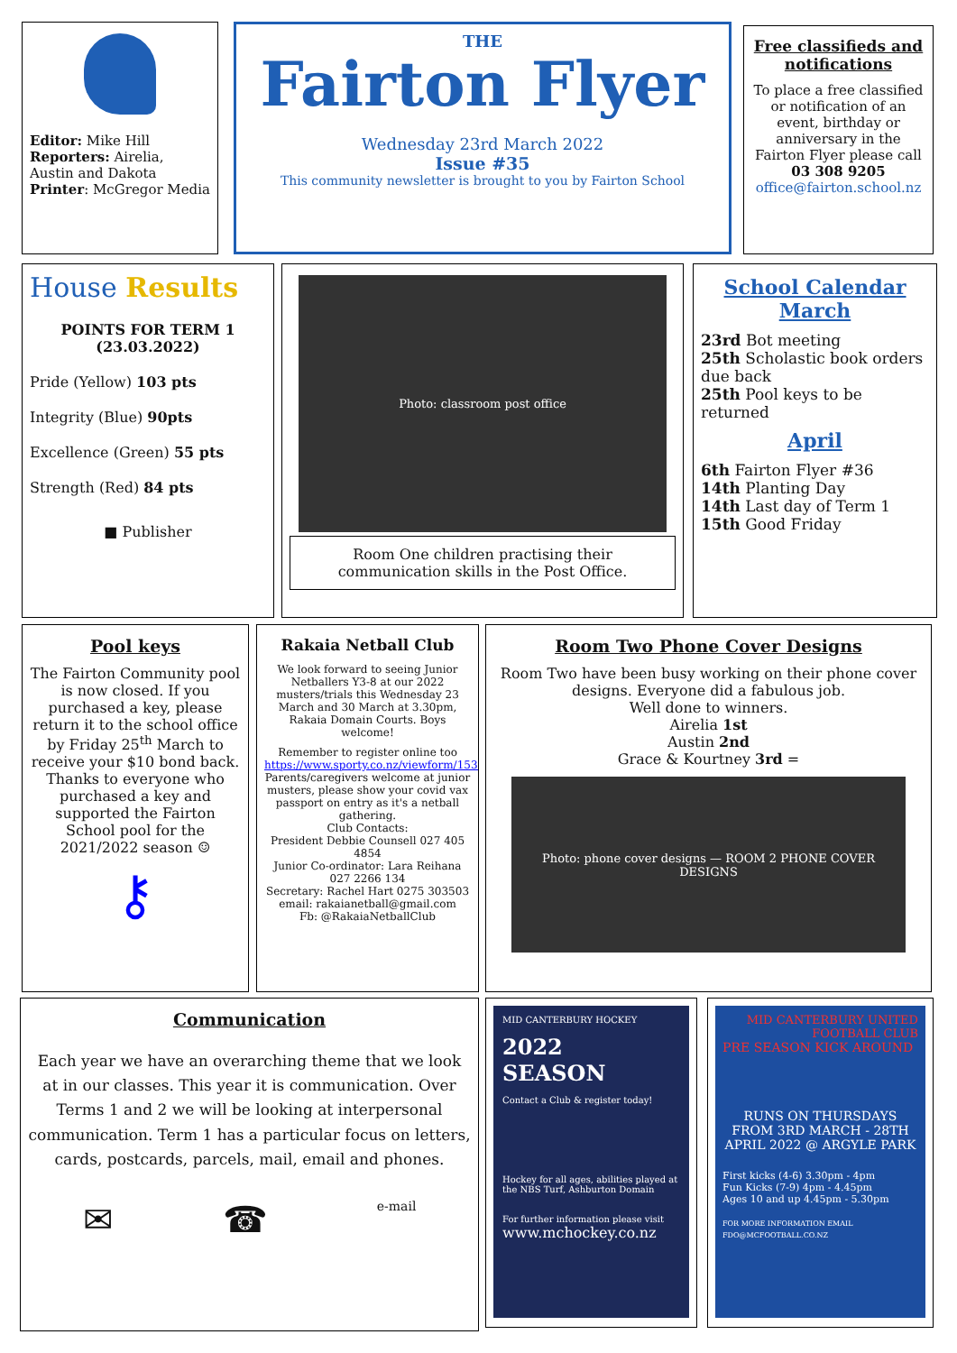Editor: Mike Hill
Reporters: Airelia, Austin and Dakota
Printer: McGregor Media
THE
Fairton Flyer
Wednesday 23rd March 2022
Issue #35
This community newsletter is brought to you by Fairton School
Free classifieds and notifications
To place a free classified or notification of an event, birthday or anniversary in the Fairton Flyer please call
03 308 9205
office@fairton.school.nz
House Results
POINTS FOR TERM 1
(23.03.2022)
Pride (Yellow) 103 pts
Integrity (Blue) 90pts
Excellence (Green) 55 pts
Strength (Red) 84 pts
■ Publisher
Photo: classroom post office
Room One children practising their communication skills in the Post Office.
School Calendar
March
23rd Bot meeting
25th Scholastic book orders due back
25th Pool keys to be returned
April
6th Fairton Flyer #36
14th Planting Day
14th Last day of Term 1
15th Good Friday
Pool keys
The Fairton Community pool is now closed. If you purchased a key, please return it to the school office by Friday 25<sup>th</sup> March to receive your $10 bond back. Thanks to everyone who purchased a key and supported the Fairton School pool for the 2021/2022 season ☺
⚷
Rakaia Netball Club
We look forward to seeing Junior Netballers Y3-8 at our 2022 musters/trials this Wednesday 23 March and 30 March at 3.30pm, Rakaia Domain Courts. Boys welcome!
Remember to register online too
https://www.sporty.co.nz/viewform/153031
Parents/caregivers welcome at junior musters, please show your covid vax passport on entry as it's a netball gathering.
Club Contacts:
President Debbie Counsell 027 405 4854
Junior Co-ordinator: Lara Reihana 027 2266 134
Secretary: Rachel Hart 0275 303503
email: rakaianetball@gmail.com
Fb: @RakaiaNetballClub
Room Two Phone Cover Designs
Room Two have been busy working on their phone cover designs. Everyone did a fabulous job.
Well done to winners.
Airelia 1st
Austin 2nd
Grace & Kourtney 3rd =
Photo: phone cover designs — ROOM 2 PHONE COVER DESIGNS
Communication
Each year we have an overarching theme that we look at in our classes. This year it is communication. Over Terms 1 and 2 we will be looking at interpersonal communication. Term 1 has a particular focus on letters, cards, postcards, parcels, mail, email and phones.
✉ ☎ e-mail
MID CANTERBURY HOCKEY
2022
SEASON
Contact a Club & register today!
Hockey for all ages, abilities played at the NBS Turf, Ashburton Domain
For further information please visit
www.mchockey.co.nz
MID CANTERBURY UNITED FOOTBALL CLUB
PRE SEASON KICK AROUND
RUNS ON THURSDAYS FROM 3RD MARCH - 28TH APRIL 2022 @ ARGYLE PARK
First kicks (4-6) 3.30pm - 4pm
Fun Kicks (7-9) 4pm - 4.45pm
Ages 10 and up 4.45pm - 5.30pm
FOR MORE INFORMATION EMAIL FDO@MCFOOTBALL.CO.NZ